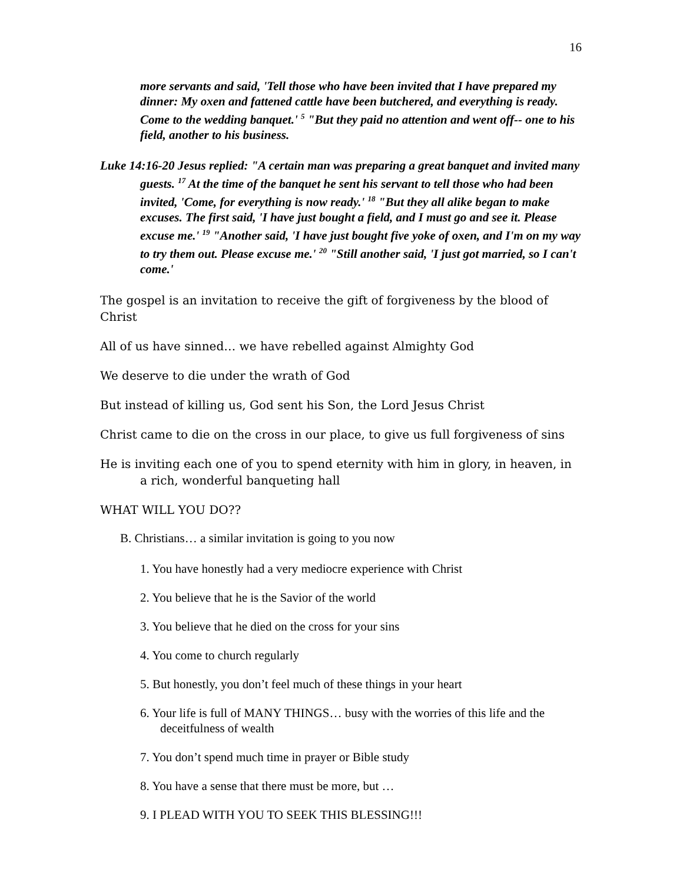16
more servants and said, 'Tell those who have been invited that I have prepared my dinner: My oxen and fattened cattle have been butchered, and everything is ready. Come to the wedding banquet.' <sup>5</sup> "But they paid no attention and went off-- one to his field, another to his business.
Luke 14:16-20 Jesus replied: "A certain man was preparing a great banquet and invited many guests. <sup>17</sup> At the time of the banquet he sent his servant to tell those who had been invited, 'Come, for everything is now ready.' <sup>18</sup> "But they all alike began to make excuses. The first said, 'I have just bought a field, and I must go and see it. Please excuse me.' <sup>19</sup> "Another said, 'I have just bought five yoke of oxen, and I'm on my way to try them out. Please excuse me.' <sup>20</sup> "Still another said, 'I just got married, so I can't come.'
The gospel is an invitation to receive the gift of forgiveness by the blood of Christ
All of us have sinned… we have rebelled against Almighty God
We deserve to die under the wrath of God
But instead of killing us, God sent his Son, the Lord Jesus Christ
Christ came to die on the cross in our place, to give us full forgiveness of sins
He is inviting each one of you to spend eternity with him in glory, in heaven, in a rich, wonderful banqueting hall
WHAT WILL YOU DO??
B. Christians… a similar invitation is going to you now
1. You have honestly had a very mediocre experience with Christ
2. You believe that he is the Savior of the world
3. You believe that he died on the cross for your sins
4. You come to church regularly
5. But honestly, you don’t feel much of these things in your heart
6. Your life is full of MANY THINGS… busy with the worries of this life and the deceitfulness of wealth
7. You don’t spend much time in prayer or Bible study
8. You have a sense that there must be more, but …
9. I PLEAD WITH YOU TO SEEK THIS BLESSING!!!